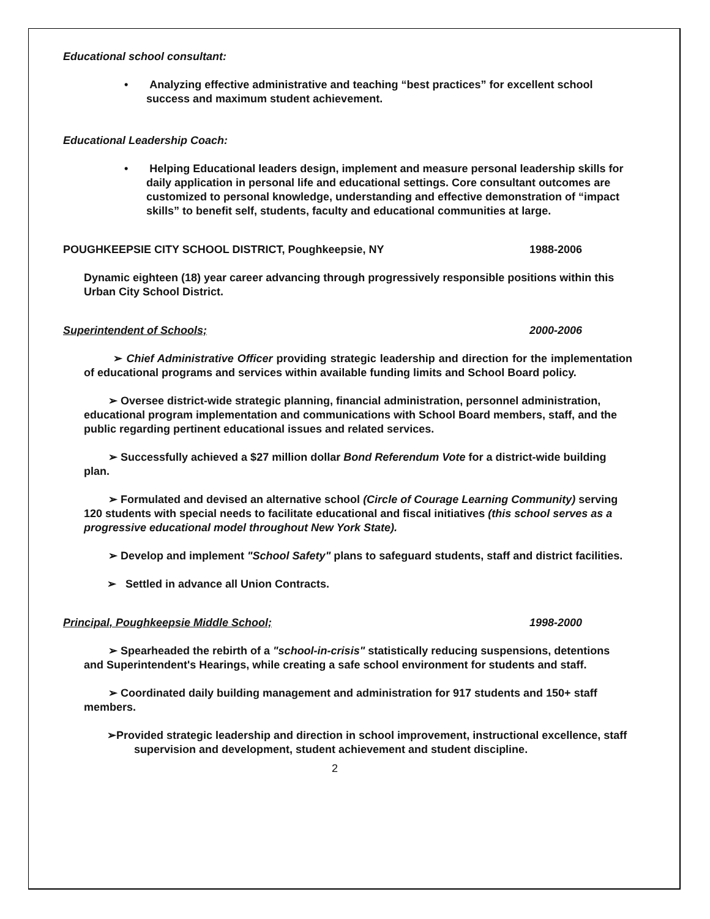Educational school consultant:
• Analyzing effective administrative and teaching “best practices” for excellent school success and maximum student achievement.
Educational Leadership Coach:
• Helping Educational leaders design, implement and measure personal leadership skills for daily application in personal life and educational settings. Core consultant outcomes are customized to personal knowledge, understanding and effective demonstration of “impact skills” to benefit self, students, faculty and educational communities at large.
POUGHKEEPSIE CITY SCHOOL DISTRICT, Poughkeepsie, NY
1988-2006
Dynamic eighteen (18) year career advancing through progressively responsible positions within this Urban City School District.
Superintendent of Schools; 2000-2006
➢ Chief Administrative Officer providing strategic leadership and direction for the implementation of educational programs and services within available funding limits and School Board policy.
➢ Oversee district-wide strategic planning, financial administration, personnel administration, educational program implementation and communications with School Board members, staff, and the public regarding pertinent educational issues and related services.
➢ Successfully achieved a $27 million dollar Bond Referendum Vote for a district-wide building plan.
➢ Formulated and devised an alternative school (Circle of Courage Learning Community) serving 120 students with special needs to facilitate educational and fiscal initiatives (this school serves as a progressive educational model throughout New York State).
➢ Develop and implement "School Safety" plans to safeguard students, staff and district facilities.
➢ Settled in advance all Union Contracts.
Principal, Poughkeepsie Middle School;
1998-2000
➢ Spearheaded the rebirth of a "school-in-crisis" statistically reducing suspensions, detentions and Superintendent's Hearings, while creating a safe school environment for students and staff.
➢ Coordinated daily building management and administration for 917 students and 150+ staff members.
➢Provided strategic leadership and direction in school improvement, instructional excellence, staff supervision and development, student achievement and student discipline.
2